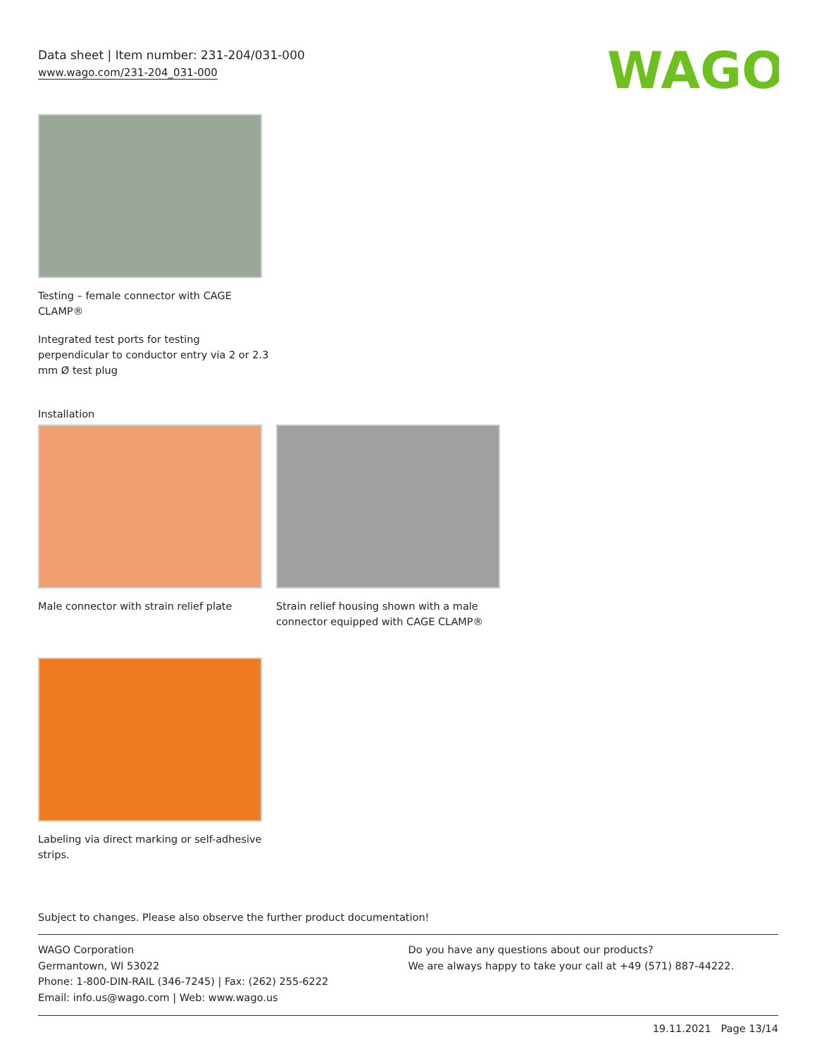Data sheet | Item number: 231-204/031-000
www.wago.com/231-204_031-000
WAGO
Testing – female connector with CAGE
CLAMP®
Integrated test ports for testing
perpendicular to conductor entry via 2 or 2.3
mm Ø test plug
Installation
Male connector with strain relief plate
Strain relief housing shown with a male
connector equipped with CAGE CLAMP®
Labeling via direct marking or self-adhesive
strips.
Subject to changes. Please also observe the further product documentation!
WAGO Corporation
Germantown, WI 53022
Phone: 1-800-DIN-RAIL (346-7245) | Fax: (262) 255-6222
Email: info.us@wago.com | Web: www.wago.us
Do you have any questions about our products?
We are always happy to take your call at +49 (571) 887-44222.
19.11.2021 Page 13/14